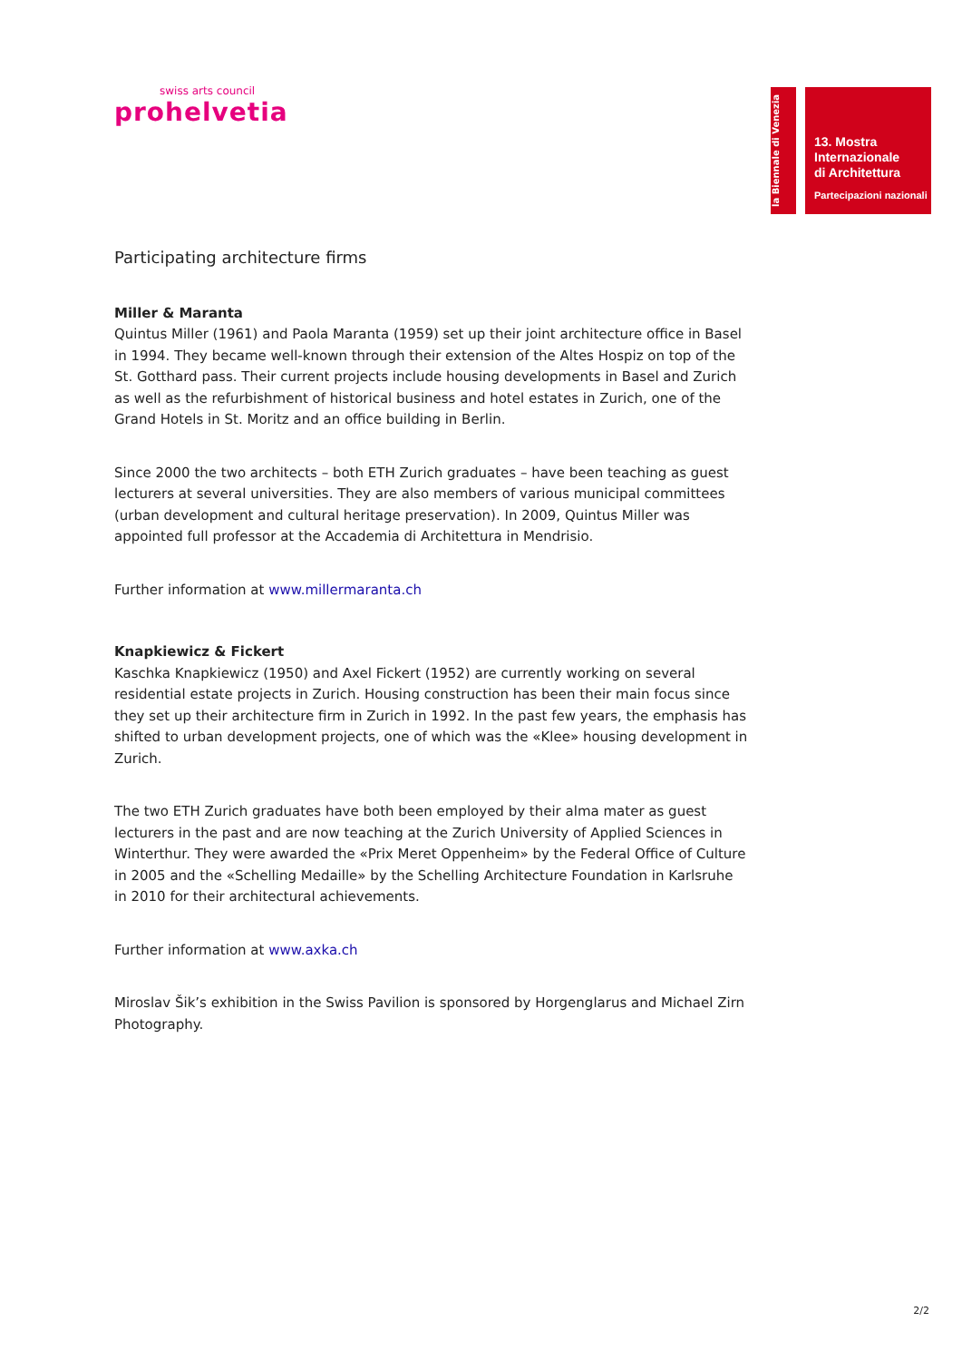swiss arts council
prohelvetia
la Biennale di Venezia
13. Mostra
Internazionale
di Architettura
Partecipazioni nazionali
Participating architecture firms
Miller & Maranta
Quintus Miller (1961) and Paola Maranta (1959) set up their joint architecture office in Basel in 1994. They became well-known through their extension of the Altes Hospiz on top of the St. Gotthard pass. Their current projects include housing developments in Basel and Zurich as well as the refurbishment of historical business and hotel estates in Zurich, one of the Grand Hotels in St. Moritz and an office building in Berlin.
Since 2000 the two architects – both ETH Zurich graduates – have been teaching as guest lecturers at several universities. They are also members of various municipal committees (urban development and cultural heritage preservation). In 2009, Quintus Miller was appointed full professor at the Accademia di Architettura in Mendrisio.
Further information at www.millermaranta.ch
Knapkiewicz & Fickert
Kaschka Knapkiewicz (1950) and Axel Fickert (1952) are currently working on several residential estate projects in Zurich. Housing construction has been their main focus since they set up their architecture firm in Zurich in 1992. In the past few years, the emphasis has shifted to urban development projects, one of which was the «Klee» housing development in Zurich.
The two ETH Zurich graduates have both been employed by their alma mater as guest lecturers in the past and are now teaching at the Zurich University of Applied Sciences in Winterthur. They were awarded the «Prix Meret Oppenheim» by the Federal Office of Culture in 2005 and the «Schelling Medaille» by the Schelling Architecture Foundation in Karlsruhe in 2010 for their architectural achievements.
Further information at www.axka.ch
Miroslav Šik’s exhibition in the Swiss Pavilion is sponsored by Horgenglarus and Michael Zirn Photography.
2/2